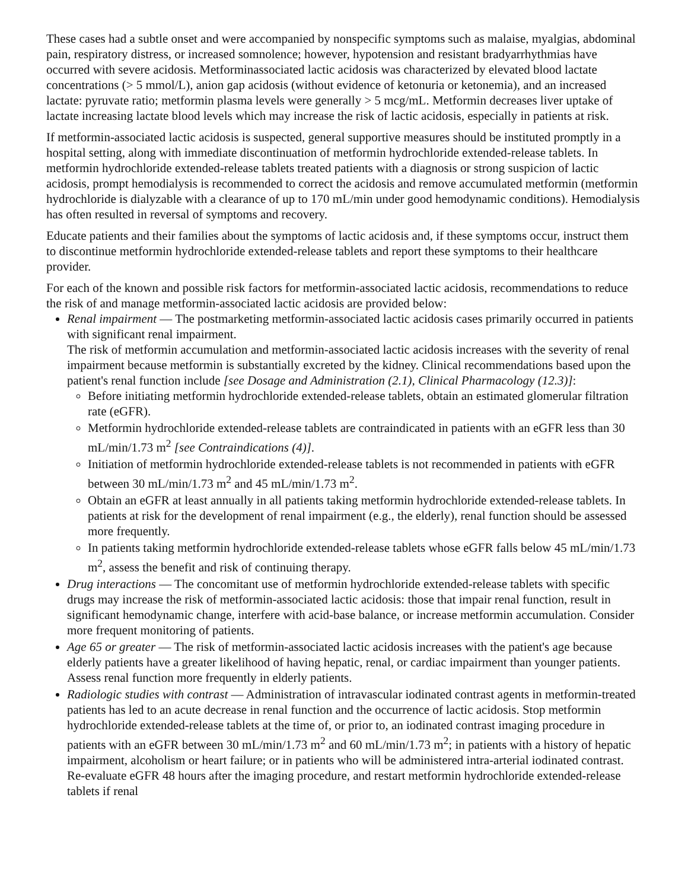These cases had a subtle onset and were accompanied by nonspecific symptoms such as malaise, myalgias, abdominal pain, respiratory distress, or increased somnolence; however, hypotension and resistant bradyarrhythmias have occurred with severe acidosis. Metforminassociated lactic acidosis was characterized by elevated blood lactate concentrations (> 5 mmol/L), anion gap acidosis (without evidence of ketonuria or ketonemia), and an increased lactate: pyruvate ratio; metformin plasma levels were generally > 5 mcg/mL. Metformin decreases liver uptake of lactate increasing lactate blood levels which may increase the risk of lactic acidosis, especially in patients at risk.
If metformin-associated lactic acidosis is suspected, general supportive measures should be instituted promptly in a hospital setting, along with immediate discontinuation of metformin hydrochloride extended-release tablets. In metformin hydrochloride extended-release tablets treated patients with a diagnosis or strong suspicion of lactic acidosis, prompt hemodialysis is recommended to correct the acidosis and remove accumulated metformin (metformin hydrochloride is dialyzable with a clearance of up to 170 mL/min under good hemodynamic conditions). Hemodialysis has often resulted in reversal of symptoms and recovery.
Educate patients and their families about the symptoms of lactic acidosis and, if these symptoms occur, instruct them to discontinue metformin hydrochloride extended-release tablets and report these symptoms to their healthcare provider.
For each of the known and possible risk factors for metformin-associated lactic acidosis, recommendations to reduce the risk of and manage metformin-associated lactic acidosis are provided below:
Renal impairment — The postmarketing metformin-associated lactic acidosis cases primarily occurred in patients with significant renal impairment.
The risk of metformin accumulation and metformin-associated lactic acidosis increases with the severity of renal impairment because metformin is substantially excreted by the kidney. Clinical recommendations based upon the patient's renal function include [see Dosage and Administration (2.1), Clinical Pharmacology (12.3)]:
Before initiating metformin hydrochloride extended-release tablets, obtain an estimated glomerular filtration rate (eGFR).
Metformin hydrochloride extended-release tablets are contraindicated in patients with an eGFR less than 30 mL/min/1.73 m<sup>2</sup> [see Contraindications (4)].
Initiation of metformin hydrochloride extended-release tablets is not recommended in patients with eGFR between 30 mL/min/1.73 m<sup>2</sup> and 45 mL/min/1.73 m<sup>2</sup>.
Obtain an eGFR at least annually in all patients taking metformin hydrochloride extended-release tablets. In patients at risk for the development of renal impairment (e.g., the elderly), renal function should be assessed more frequently.
In patients taking metformin hydrochloride extended-release tablets whose eGFR falls below 45 mL/min/1.73 m<sup>2</sup>, assess the benefit and risk of continuing therapy.
Drug interactions — The concomitant use of metformin hydrochloride extended-release tablets with specific drugs may increase the risk of metformin-associated lactic acidosis: those that impair renal function, result in significant hemodynamic change, interfere with acid-base balance, or increase metformin accumulation. Consider more frequent monitoring of patients.
Age 65 or greater — The risk of metformin-associated lactic acidosis increases with the patient's age because elderly patients have a greater likelihood of having hepatic, renal, or cardiac impairment than younger patients. Assess renal function more frequently in elderly patients.
Radiologic studies with contrast — Administration of intravascular iodinated contrast agents in metformin-treated patients has led to an acute decrease in renal function and the occurrence of lactic acidosis. Stop metformin hydrochloride extended-release tablets at the time of, or prior to, an iodinated contrast imaging procedure in patients with an eGFR between 30 mL/min/1.73 m<sup>2</sup> and 60 mL/min/1.73 m<sup>2</sup>; in patients with a history of hepatic impairment, alcoholism or heart failure; or in patients who will be administered intra-arterial iodinated contrast. Re-evaluate eGFR 48 hours after the imaging procedure, and restart metformin hydrochloride extended-release tablets if renal